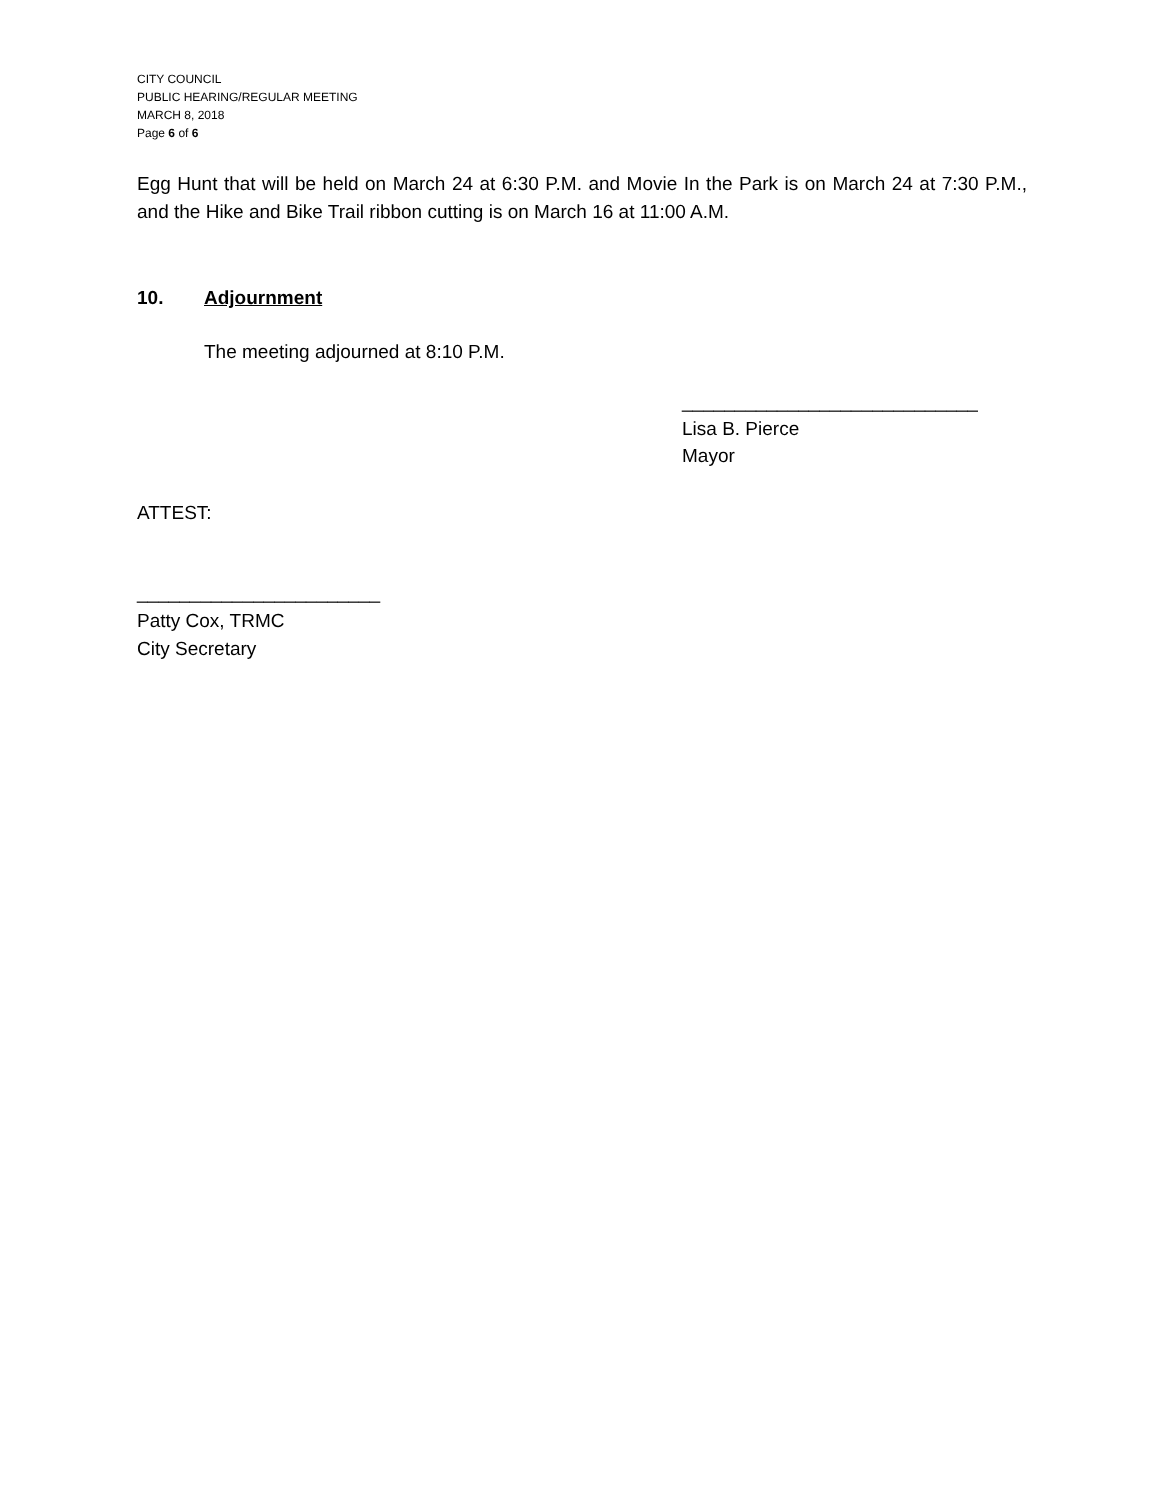CITY COUNCIL
PUBLIC HEARING/REGULAR MEETING
MARCH 8, 2018
Page 6 of 6
Egg Hunt that will be held on March 24 at 6:30 P.M. and Movie In the Park is on March 24 at 7:30 P.M., and the Hike and Bike Trail ribbon cutting is on March 16 at 11:00 A.M.
10. Adjournment
The meeting adjourned at 8:10 P.M.
____________________________
Lisa B. Pierce
Mayor
ATTEST:
_______________________
Patty Cox, TRMC
City Secretary